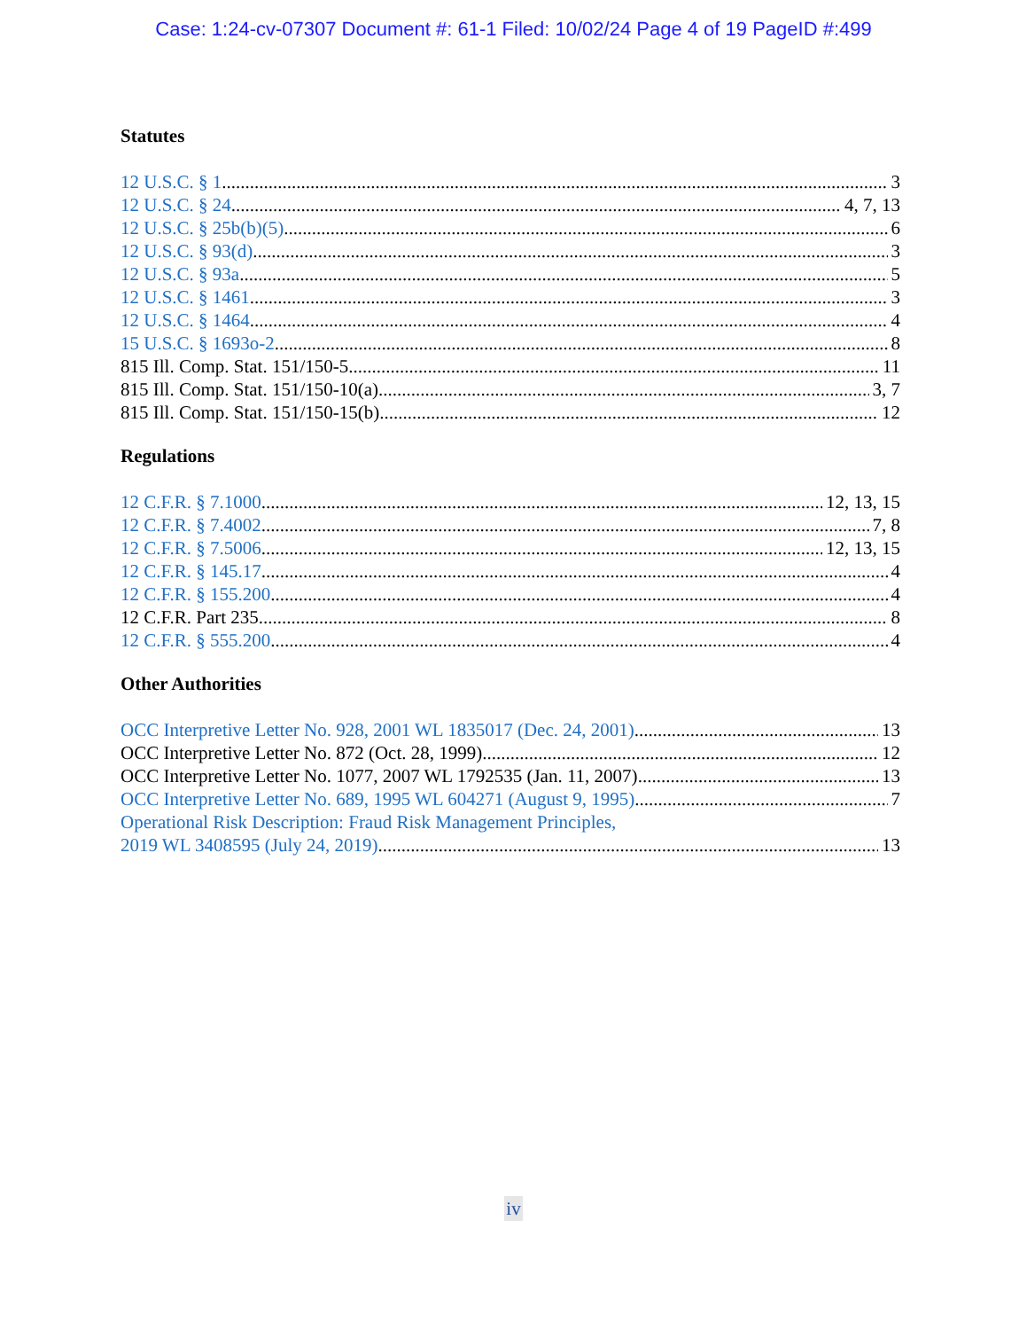Case: 1:24-cv-07307 Document #: 61-1 Filed: 10/02/24 Page 4 of 19 PageID #:499
Statutes
12 U.S.C. § 1 3
12 U.S.C. § 24 4, 7, 13
12 U.S.C. § 25b(b)(5) 6
12 U.S.C. § 93(d) 3
12 U.S.C. § 93a 5
12 U.S.C. § 1461 3
12 U.S.C. § 1464 4
15 U.S.C. § 1693o-2 8
815 Ill. Comp. Stat. 151/150-5 11
815 Ill. Comp. Stat. 151/150-10(a) 3, 7
815 Ill. Comp. Stat. 151/150-15(b) 12
Regulations
12 C.F.R. § 7.1000 12, 13, 15
12 C.F.R. § 7.4002 7, 8
12 C.F.R. § 7.5006 12, 13, 15
12 C.F.R. § 145.17 4
12 C.F.R. § 155.200 4
12 C.F.R. Part 235 8
12 C.F.R. § 555.200 4
Other Authorities
OCC Interpretive Letter No. 928, 2001 WL 1835017 (Dec. 24, 2001) 13
OCC Interpretive Letter No. 872 (Oct. 28, 1999) 12
OCC Interpretive Letter No. 1077, 2007 WL 1792535 (Jan. 11, 2007) 13
OCC Interpretive Letter No. 689, 1995 WL 604271 (August 9, 1995) 7
Operational Risk Description: Fraud Risk Management Principles,
2019 WL 3408595 (July 24, 2019) 13
iv